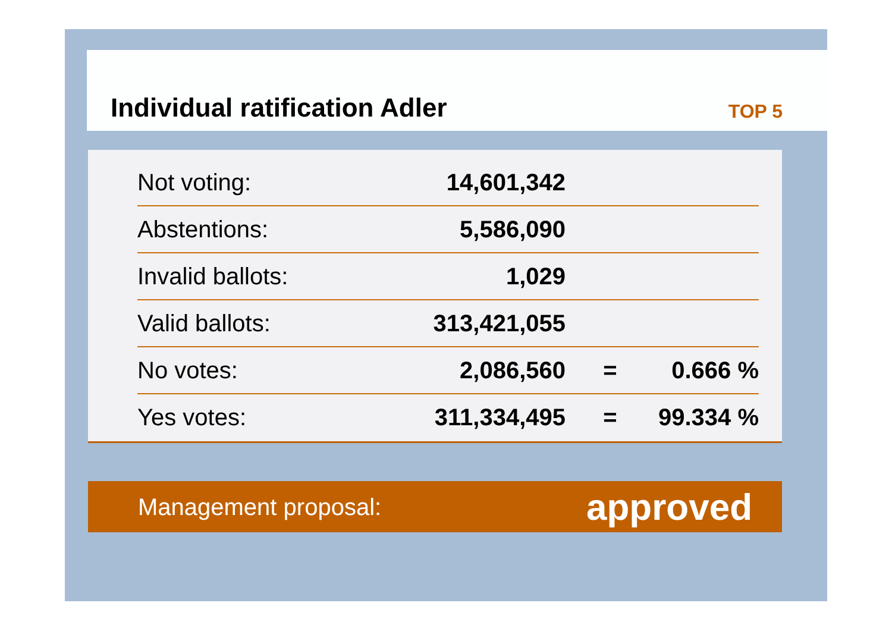Individual ratification Adler
TOP 5
| Not voting: | 14,601,342 | | |
| Abstentions: | 5,586,090 | | |
| Invalid ballots: | 1,029 | | |
| Valid ballots: | 313,421,055 | | |
| No votes: | 2,086,560 | = | 0.666 % |
| Yes votes: | 311,334,495 | = | 99.334 % |
Management proposal: approved